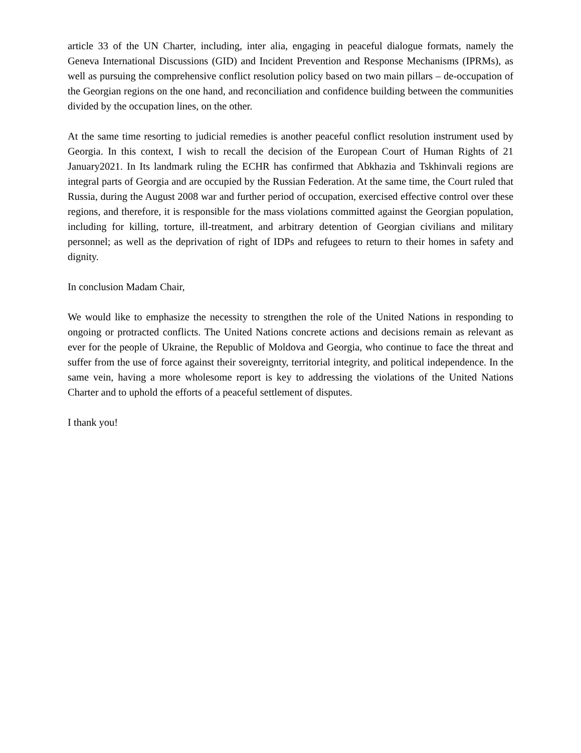article 33 of the UN Charter, including, inter alia, engaging in peaceful dialogue formats, namely the Geneva International Discussions (GID) and Incident Prevention and Response Mechanisms (IPRMs), as well as pursuing the comprehensive conflict resolution policy based on two main pillars – de-occupation of the Georgian regions on the one hand, and reconciliation and confidence building between the communities divided by the occupation lines, on the other.
At the same time resorting to judicial remedies is another peaceful conflict resolution instrument used by Georgia. In this context, I wish to recall the decision of the European Court of Human Rights of 21 January2021. In Its landmark ruling the ECHR has confirmed that Abkhazia and Tskhinvali regions are integral parts of Georgia and are occupied by the Russian Federation. At the same time, the Court ruled that Russia, during the August 2008 war and further period of occupation, exercised effective control over these regions, and therefore, it is responsible for the mass violations committed against the Georgian population, including for killing, torture, ill-treatment, and arbitrary detention of Georgian civilians and military personnel; as well as the deprivation of right of IDPs and refugees to return to their homes in safety and dignity.
In conclusion Madam Chair,
We would like to emphasize the necessity to strengthen the role of the United Nations in responding to ongoing or protracted conflicts. The United Nations concrete actions and decisions remain as relevant as ever for the people of Ukraine, the Republic of Moldova and Georgia, who continue to face the threat and suffer from the use of force against their sovereignty, territorial integrity, and political independence. In the same vein, having a more wholesome report is key to addressing the violations of the United Nations Charter and to uphold the efforts of a peaceful settlement of disputes.
I thank you!